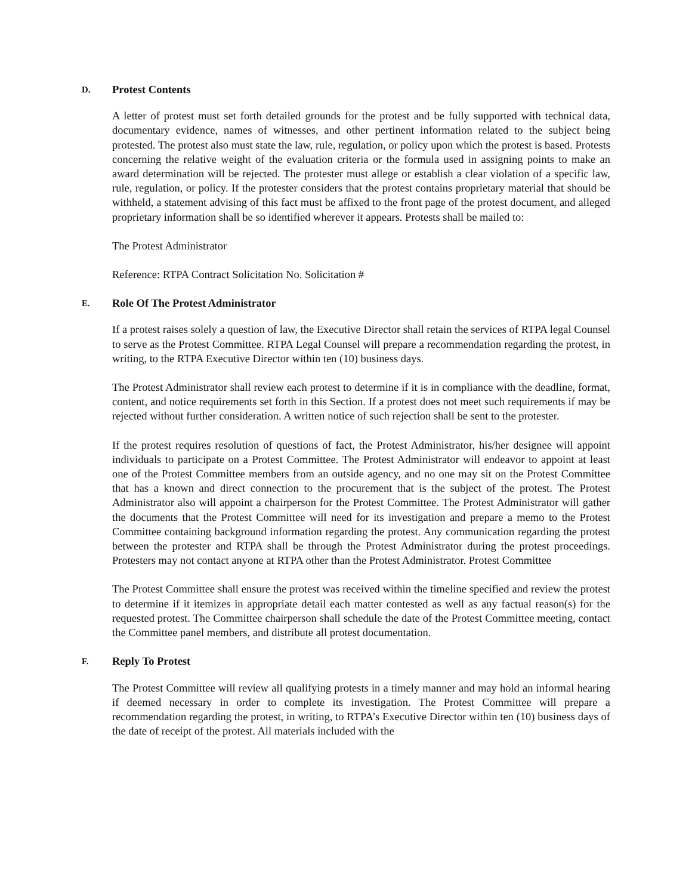D. Protest Contents
A letter of protest must set forth detailed grounds for the protest and be fully supported with technical data, documentary evidence, names of witnesses, and other pertinent information related to the subject being protested. The protest also must state the law, rule, regulation, or policy upon which the protest is based. Protests concerning the relative weight of the evaluation criteria or the formula used in assigning points to make an award determination will be rejected. The protester must allege or establish a clear violation of a specific law, rule, regulation, or policy. If the protester considers that the protest contains proprietary material that should be withheld, a statement advising of this fact must be affixed to the front page of the protest document, and alleged proprietary information shall be so identified wherever it appears. Protests shall be mailed to:
The Protest Administrator
Reference: RTPA Contract Solicitation No. Solicitation #
E. Role Of The Protest Administrator
If a protest raises solely a question of law, the Executive Director shall retain the services of RTPA legal Counsel to serve as the Protest Committee. RTPA Legal Counsel will prepare a recommendation regarding the protest, in writing, to the RTPA Executive Director within ten (10) business days.
The Protest Administrator shall review each protest to determine if it is in compliance with the deadline, format, content, and notice requirements set forth in this Section. If a protest does not meet such requirements if may be rejected without further consideration. A written notice of such rejection shall be sent to the protester.
If the protest requires resolution of questions of fact, the Protest Administrator, his/her designee will appoint individuals to participate on a Protest Committee. The Protest Administrator will endeavor to appoint at least one of the Protest Committee members from an outside agency, and no one may sit on the Protest Committee that has a known and direct connection to the procurement that is the subject of the protest. The Protest Administrator also will appoint a chairperson for the Protest Committee. The Protest Administrator will gather the documents that the Protest Committee will need for its investigation and prepare a memo to the Protest Committee containing background information regarding the protest. Any communication regarding the protest between the protester and RTPA shall be through the Protest Administrator during the protest proceedings. Protesters may not contact anyone at RTPA other than the Protest Administrator. Protest Committee
The Protest Committee shall ensure the protest was received within the timeline specified and review the protest to determine if it itemizes in appropriate detail each matter contested as well as any factual reason(s) for the requested protest. The Committee chairperson shall schedule the date of the Protest Committee meeting, contact the Committee panel members, and distribute all protest documentation.
F. Reply To Protest
The Protest Committee will review all qualifying protests in a timely manner and may hold an informal hearing if deemed necessary in order to complete its investigation. The Protest Committee will prepare a recommendation regarding the protest, in writing, to RTPA’s Executive Director within ten (10) business days of the date of receipt of the protest. All materials included with the